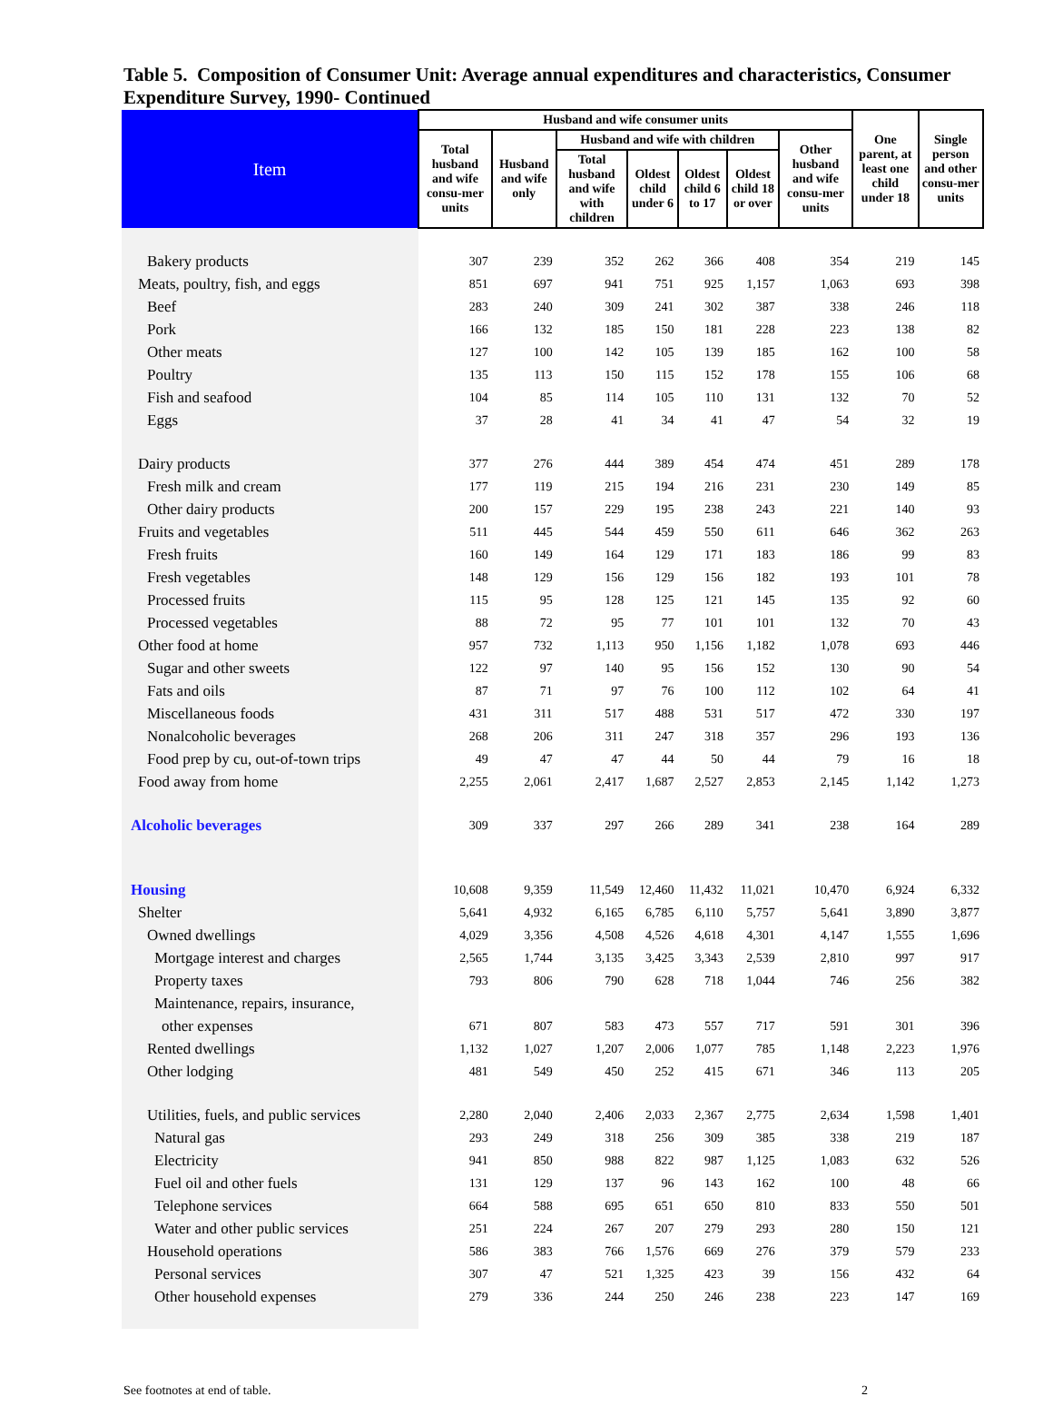Table 5. Composition of Consumer Unit: Average annual expenditures and characteristics, Consumer Expenditure Survey, 1990- Continued
| Item | Husband and wife consumer units | | | | | | | One parent, at least one child under 18 | Single person and other consu-mer units |
| --- | --- | --- | --- | --- | --- | --- | --- | --- | --- |
| | Total husband and wife consu-mer units | Husband and wife only | Husband and wife with children | | | | Other husband and wife consu-mer units | | |
| | | | Total husband and wife with children | Oldest child under 6 | Oldest child 6 to 17 | Oldest child 18 or over | | | |
| Bakery products | 307 | 239 | 352 | 262 | 366 | 408 | 354 | 219 | 145 |
| Meats, poultry, fish, and eggs | 851 | 697 | 941 | 751 | 925 | 1,157 | 1,063 | 693 | 398 |
| Beef | 283 | 240 | 309 | 241 | 302 | 387 | 338 | 246 | 118 |
| Pork | 166 | 132 | 185 | 150 | 181 | 228 | 223 | 138 | 82 |
| Other meats | 127 | 100 | 142 | 105 | 139 | 185 | 162 | 100 | 58 |
| Poultry | 135 | 113 | 150 | 115 | 152 | 178 | 155 | 106 | 68 |
| Fish and seafood | 104 | 85 | 114 | 105 | 110 | 131 | 132 | 70 | 52 |
| Eggs | 37 | 28 | 41 | 34 | 41 | 47 | 54 | 32 | 19 |
| Dairy products | 377 | 276 | 444 | 389 | 454 | 474 | 451 | 289 | 178 |
| Fresh milk and cream | 177 | 119 | 215 | 194 | 216 | 231 | 230 | 149 | 85 |
| Other dairy products | 200 | 157 | 229 | 195 | 238 | 243 | 221 | 140 | 93 |
| Fruits and vegetables | 511 | 445 | 544 | 459 | 550 | 611 | 646 | 362 | 263 |
| Fresh fruits | 160 | 149 | 164 | 129 | 171 | 183 | 186 | 99 | 83 |
| Fresh vegetables | 148 | 129 | 156 | 129 | 156 | 182 | 193 | 101 | 78 |
| Processed fruits | 115 | 95 | 128 | 125 | 121 | 145 | 135 | 92 | 60 |
| Processed vegetables | 88 | 72 | 95 | 77 | 101 | 101 | 132 | 70 | 43 |
| Other food at home | 957 | 732 | 1,113 | 950 | 1,156 | 1,182 | 1,078 | 693 | 446 |
| Sugar and other sweets | 122 | 97 | 140 | 95 | 156 | 152 | 130 | 90 | 54 |
| Fats and oils | 87 | 71 | 97 | 76 | 100 | 112 | 102 | 64 | 41 |
| Miscellaneous foods | 431 | 311 | 517 | 488 | 531 | 517 | 472 | 330 | 197 |
| Nonalcoholic beverages | 268 | 206 | 311 | 247 | 318 | 357 | 296 | 193 | 136 |
| Food prep by cu, out-of-town trips | 49 | 47 | 47 | 44 | 50 | 44 | 79 | 16 | 18 |
| Food away from home | 2,255 | 2,061 | 2,417 | 1,687 | 2,527 | 2,853 | 2,145 | 1,142 | 1,273 |
| Alcoholic beverages | 309 | 337 | 297 | 266 | 289 | 341 | 238 | 164 | 289 |
| Housing | 10,608 | 9,359 | 11,549 | 12,460 | 11,432 | 11,021 | 10,470 | 6,924 | 6,332 |
| Shelter | 5,641 | 4,932 | 6,165 | 6,785 | 6,110 | 5,757 | 5,641 | 3,890 | 3,877 |
| Owned dwellings | 4,029 | 3,356 | 4,508 | 4,526 | 4,618 | 4,301 | 4,147 | 1,555 | 1,696 |
| Mortgage interest and charges | 2,565 | 1,744 | 3,135 | 3,425 | 3,343 | 2,539 | 2,810 | 997 | 917 |
| Property taxes | 793 | 806 | 790 | 628 | 718 | 1,044 | 746 | 256 | 382 |
| Maintenance, repairs, insurance, | | | | | | | | | |
| other expenses | 671 | 807 | 583 | 473 | 557 | 717 | 591 | 301 | 396 |
| Rented dwellings | 1,132 | 1,027 | 1,207 | 2,006 | 1,077 | 785 | 1,148 | 2,223 | 1,976 |
| Other lodging | 481 | 549 | 450 | 252 | 415 | 671 | 346 | 113 | 205 |
| Utilities, fuels, and public services | 2,280 | 2,040 | 2,406 | 2,033 | 2,367 | 2,775 | 2,634 | 1,598 | 1,401 |
| Natural gas | 293 | 249 | 318 | 256 | 309 | 385 | 338 | 219 | 187 |
| Electricity | 941 | 850 | 988 | 822 | 987 | 1,125 | 1,083 | 632 | 526 |
| Fuel oil and other fuels | 131 | 129 | 137 | 96 | 143 | 162 | 100 | 48 | 66 |
| Telephone services | 664 | 588 | 695 | 651 | 650 | 810 | 833 | 550 | 501 |
| Water and other public services | 251 | 224 | 267 | 207 | 279 | 293 | 280 | 150 | 121 |
| Household operations | 586 | 383 | 766 | 1,576 | 669 | 276 | 379 | 579 | 233 |
| Personal services | 307 | 47 | 521 | 1,325 | 423 | 39 | 156 | 432 | 64 |
| Other household expenses | 279 | 336 | 244 | 250 | 246 | 238 | 223 | 147 | 169 |
See footnotes at end of table. 2